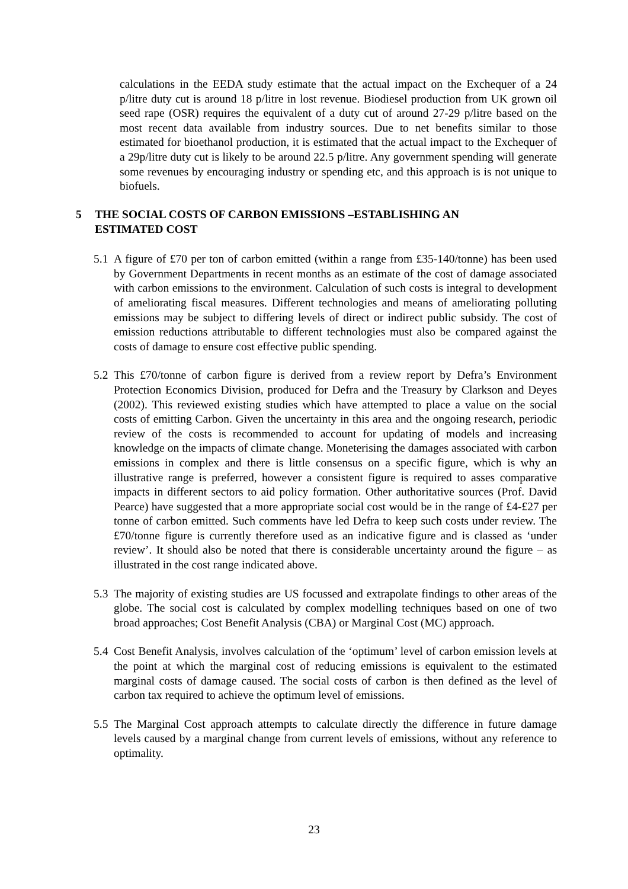calculations in the EEDA study estimate that the actual impact on the Exchequer of a 24 p/litre duty cut is around 18 p/litre in lost revenue. Biodiesel production from UK grown oil seed rape (OSR) requires the equivalent of a duty cut of around 27-29 p/litre based on the most recent data available from industry sources. Due to net benefits similar to those estimated for bioethanol production, it is estimated that the actual impact to the Exchequer of a 29p/litre duty cut is likely to be around 22.5 p/litre. Any government spending will generate some revenues by encouraging industry or spending etc, and this approach is is not unique to biofuels.
5 THE SOCIAL COSTS OF CARBON EMISSIONS –ESTABLISHING AN
ESTIMATED COST
5.1 A figure of £70 per ton of carbon emitted (within a range from £35-140/tonne) has been used by Government Departments in recent months as an estimate of the cost of damage associated with carbon emissions to the environment. Calculation of such costs is integral to development of ameliorating fiscal measures. Different technologies and means of ameliorating polluting emissions may be subject to differing levels of direct or indirect public subsidy. The cost of emission reductions attributable to different technologies must also be compared against the costs of damage to ensure cost effective public spending.
5.2 This £70/tonne of carbon figure is derived from a review report by Defra’s Environment Protection Economics Division, produced for Defra and the Treasury by Clarkson and Deyes (2002). This reviewed existing studies which have attempted to place a value on the social costs of emitting Carbon. Given the uncertainty in this area and the ongoing research, periodic review of the costs is recommended to account for updating of models and increasing knowledge on the impacts of climate change. Moneterising the damages associated with carbon emissions in complex and there is little consensus on a specific figure, which is why an illustrative range is preferred, however a consistent figure is required to asses comparative impacts in different sectors to aid policy formation. Other authoritative sources (Prof. David Pearce) have suggested that a more appropriate social cost would be in the range of £4-£27 per tonne of carbon emitted. Such comments have led Defra to keep such costs under review. The £70/tonne figure is currently therefore used as an indicative figure and is classed as ‘under review’. It should also be noted that there is considerable uncertainty around the figure – as illustrated in the cost range indicated above.
5.3 The majority of existing studies are US focussed and extrapolate findings to other areas of the globe. The social cost is calculated by complex modelling techniques based on one of two broad approaches; Cost Benefit Analysis (CBA) or Marginal Cost (MC) approach.
5.4 Cost Benefit Analysis, involves calculation of the ‘optimum’ level of carbon emission levels at the point at which the marginal cost of reducing emissions is equivalent to the estimated marginal costs of damage caused. The social costs of carbon is then defined as the level of carbon tax required to achieve the optimum level of emissions.
5.5 The Marginal Cost approach attempts to calculate directly the difference in future damage levels caused by a marginal change from current levels of emissions, without any reference to optimality.
23